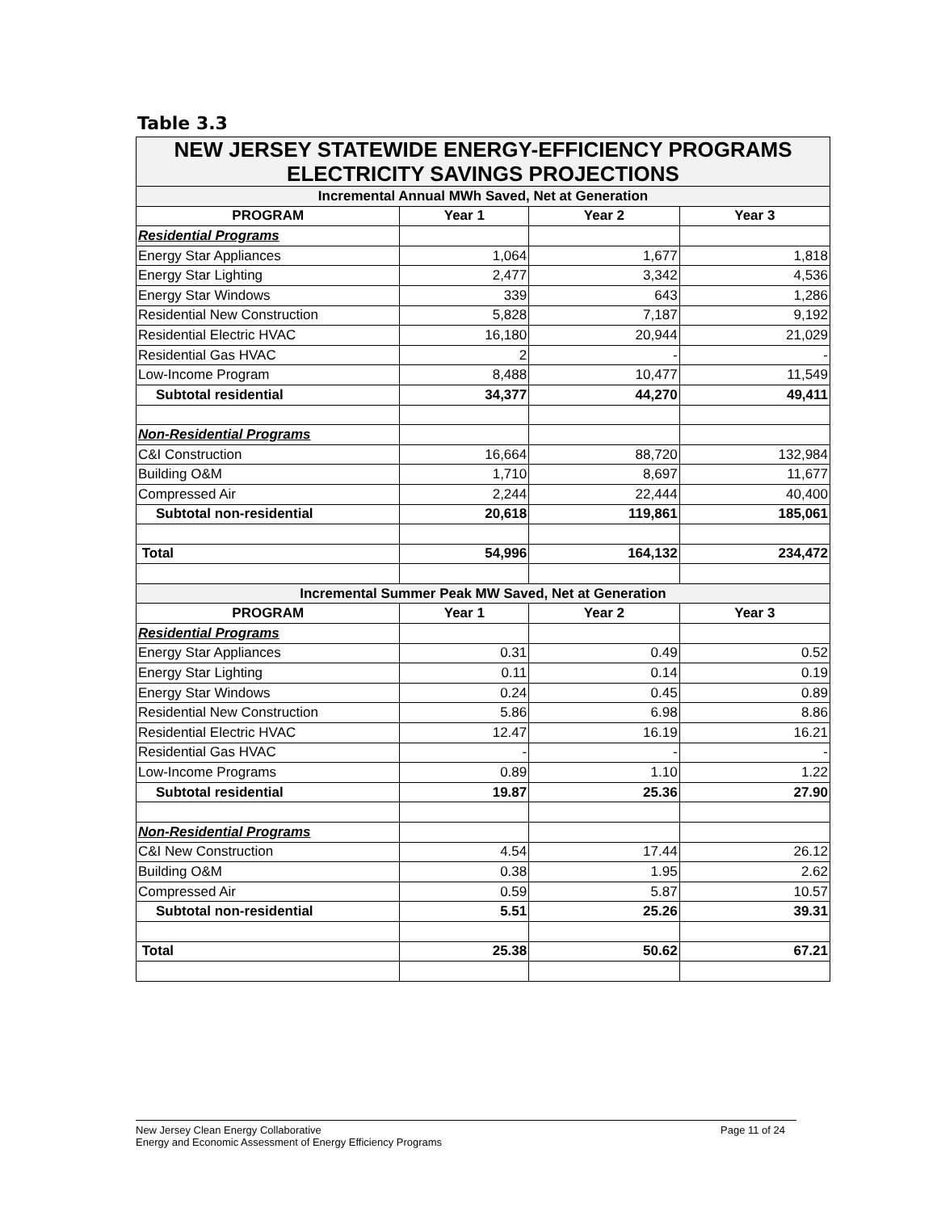Table 3.3
| NEW JERSEY STATEWIDE ENERGY-EFFICIENCY PROGRAMS ELECTRICITY SAVINGS PROJECTIONS | | | |
| Incremental Annual MWh Saved, Net at Generation | | | |
| PROGRAM | Year 1 | Year 2 | Year 3 |
| Residential Programs | | | |
| Energy Star Appliances | 1,064 | 1,677 | 1,818 |
| Energy Star Lighting | 2,477 | 3,342 | 4,536 |
| Energy Star Windows | 339 | 643 | 1,286 |
| Residential New Construction | 5,828 | 7,187 | 9,192 |
| Residential Electric HVAC | 16,180 | 20,944 | 21,029 |
| Residential Gas HVAC | 2 | - | - |
| Low-Income Program | 8,488 | 10,477 | 11,549 |
| Subtotal residential | 34,377 | 44,270 | 49,411 |
| Non-Residential Programs | | | |
| C&I Construction | 16,664 | 88,720 | 132,984 |
| Building O&M | 1,710 | 8,697 | 11,677 |
| Compressed Air | 2,244 | 22,444 | 40,400 |
| Subtotal non-residential | 20,618 | 119,861 | 185,061 |
| Total | 54,996 | 164,132 | 234,472 |
| Incremental Summer Peak MW Saved, Net at Generation | | | |
| PROGRAM | Year 1 | Year 2 | Year 3 |
| Residential Programs | | | |
| Energy Star Appliances | 0.31 | 0.49 | 0.52 |
| Energy Star Lighting | 0.11 | 0.14 | 0.19 |
| Energy Star Windows | 0.24 | 0.45 | 0.89 |
| Residential New Construction | 5.86 | 6.98 | 8.86 |
| Residential Electric HVAC | 12.47 | 16.19 | 16.21 |
| Residential Gas HVAC | - | - | - |
| Low-Income Programs | 0.89 | 1.10 | 1.22 |
| Subtotal residential | 19.87 | 25.36 | 27.90 |
| Non-Residential Programs | | | |
| C&I New Construction | 4.54 | 17.44 | 26.12 |
| Building O&M | 0.38 | 1.95 | 2.62 |
| Compressed Air | 0.59 | 5.87 | 10.57 |
| Subtotal non-residential | 5.51 | 25.26 | 39.31 |
| Total | 25.38 | 50.62 | 67.21 |
Page 11 of 24 New Jersey Clean Energy Collaborative
Energy and Economic Assessment of Energy Efficiency Programs